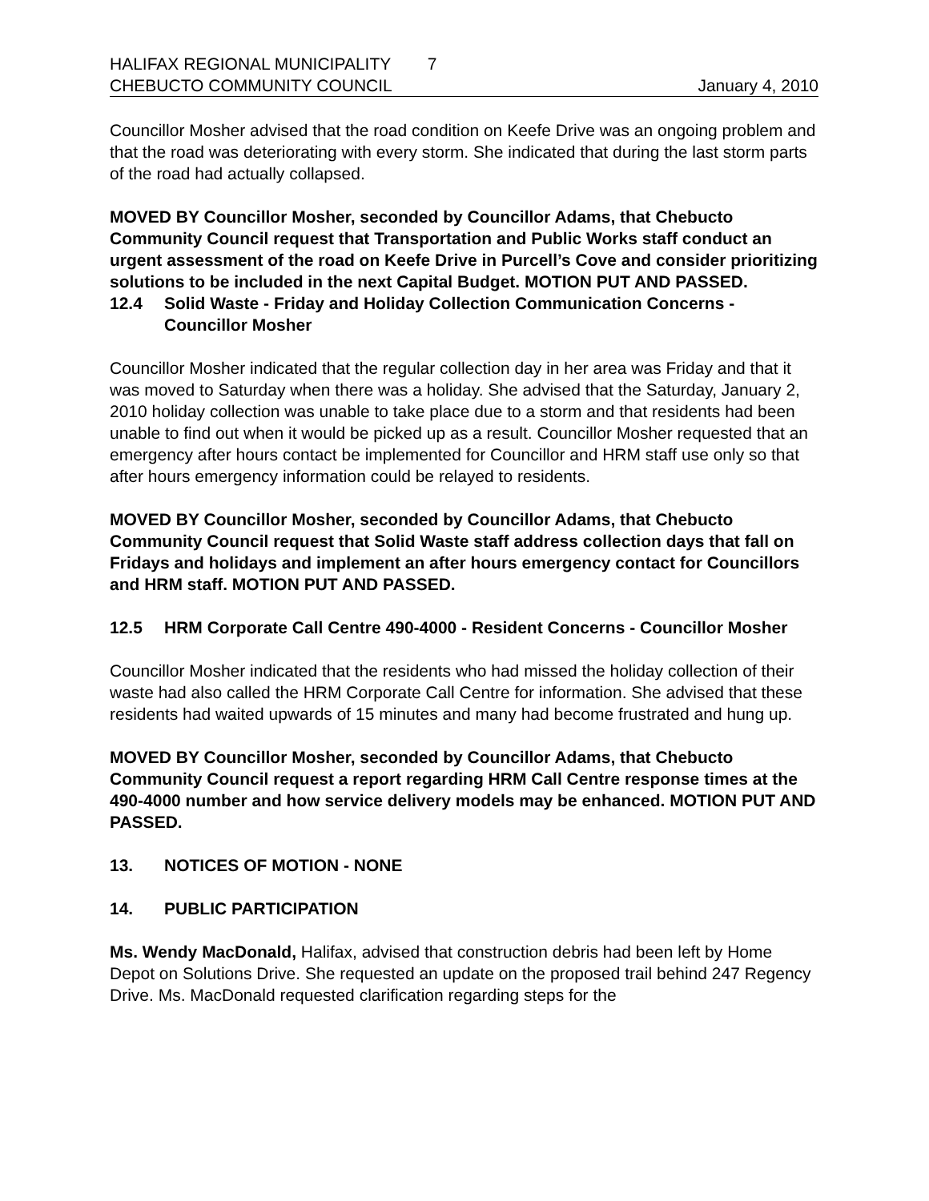HALIFAX REGIONAL MUNICIPALITY 7
CHEBUCTO COMMUNITY COUNCIL January 4, 2010
Councillor Mosher advised that the road condition on Keefe Drive was an ongoing problem and that the road was deteriorating with every storm. She indicated that during the last storm parts of the road had actually collapsed.
MOVED BY Councillor Mosher, seconded by Councillor Adams, that Chebucto Community Council request that Transportation and Public Works staff conduct an urgent assessment of the road on Keefe Drive in Purcell’s Cove and consider prioritizing solutions to be included in the next Capital Budget. MOTION PUT AND PASSED.
12.4 Solid Waste - Friday and Holiday Collection Communication Concerns - Councillor Mosher
Councillor Mosher indicated that the regular collection day in her area was Friday and that it was moved to Saturday when there was a holiday. She advised that the Saturday, January 2, 2010 holiday collection was unable to take place due to a storm and that residents had been unable to find out when it would be picked up as a result. Councillor Mosher requested that an emergency after hours contact be implemented for Councillor and HRM staff use only so that after hours emergency information could be relayed to residents.
MOVED BY Councillor Mosher, seconded by Councillor Adams, that Chebucto Community Council request that Solid Waste staff address collection days that fall on Fridays and holidays and implement an after hours emergency contact for Councillors and HRM staff. MOTION PUT AND PASSED.
12.5 HRM Corporate Call Centre 490-4000 - Resident Concerns - Councillor Mosher
Councillor Mosher indicated that the residents who had missed the holiday collection of their waste had also called the HRM Corporate Call Centre for information. She advised that these residents had waited upwards of 15 minutes and many had become frustrated and hung up.
MOVED BY Councillor Mosher, seconded by Councillor Adams, that Chebucto Community Council request a report regarding HRM Call Centre response times at the 490-4000 number and how service delivery models may be enhanced. MOTION PUT AND PASSED.
13. NOTICES OF MOTION - NONE
14. PUBLIC PARTICIPATION
Ms. Wendy MacDonald, Halifax, advised that construction debris had been left by Home Depot on Solutions Drive. She requested an update on the proposed trail behind 247 Regency Drive. Ms. MacDonald requested clarification regarding steps for the